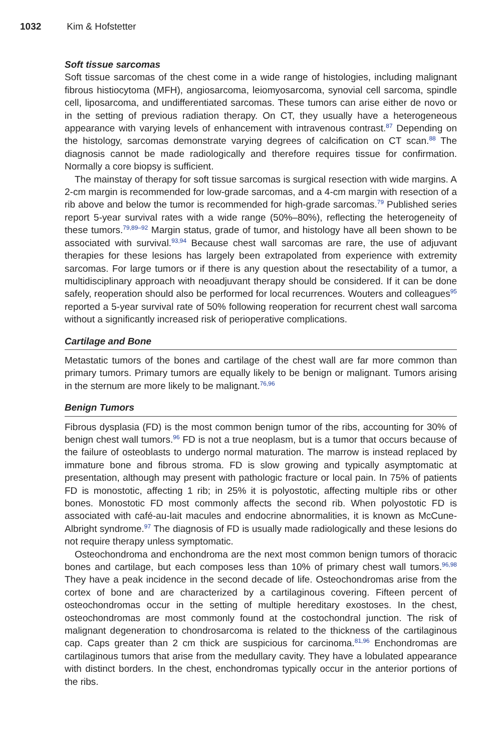1032 Kim & Hofstetter
Soft tissue sarcomas
Soft tissue sarcomas of the chest come in a wide range of histologies, including malignant fibrous histiocytoma (MFH), angiosarcoma, leiomyosarcoma, synovial cell sarcoma, spindle cell, liposarcoma, and undifferentiated sarcomas. These tumors can arise either de novo or in the setting of previous radiation therapy. On CT, they usually have a heterogeneous appearance with varying levels of enhancement with intravenous contrast.<sup>87</sup> Depending on the histology, sarcomas demonstrate varying degrees of calcification on CT scan.<sup>88</sup> The diagnosis cannot be made radiologically and therefore requires tissue for confirmation. Normally a core biopsy is sufficient.
The mainstay of therapy for soft tissue sarcomas is surgical resection with wide margins. A 2-cm margin is recommended for low-grade sarcomas, and a 4-cm margin with resection of a rib above and below the tumor is recommended for high-grade sarcomas.<sup>79</sup> Published series report 5-year survival rates with a wide range (50%–80%), reflecting the heterogeneity of these tumors.<sup>79,89–92</sup> Margin status, grade of tumor, and histology have all been shown to be associated with survival.<sup>93,94</sup> Because chest wall sarcomas are rare, the use of adjuvant therapies for these lesions has largely been extrapolated from experience with extremity sarcomas. For large tumors or if there is any question about the resectability of a tumor, a multidisciplinary approach with neoadjuvant therapy should be considered. If it can be done safely, reoperation should also be performed for local recurrences. Wouters and colleagues<sup>95</sup> reported a 5-year survival rate of 50% following reoperation for recurrent chest wall sarcoma without a significantly increased risk of perioperative complications.
Cartilage and Bone
Metastatic tumors of the bones and cartilage of the chest wall are far more common than primary tumors. Primary tumors are equally likely to be benign or malignant. Tumors arising in the sternum are more likely to be malignant.<sup>76,96</sup>
Benign Tumors
Fibrous dysplasia (FD) is the most common benign tumor of the ribs, accounting for 30% of benign chest wall tumors.<sup>96</sup> FD is not a true neoplasm, but is a tumor that occurs because of the failure of osteoblasts to undergo normal maturation. The marrow is instead replaced by immature bone and fibrous stroma. FD is slow growing and typically asymptomatic at presentation, although may present with pathologic fracture or local pain. In 75% of patients FD is monostotic, affecting 1 rib; in 25% it is polyostotic, affecting multiple ribs or other bones. Monostotic FD most commonly affects the second rib. When polyostotic FD is associated with café-au-lait macules and endocrine abnormalities, it is known as McCune-Albright syndrome.<sup>97</sup> The diagnosis of FD is usually made radiologically and these lesions do not require therapy unless symptomatic.
Osteochondroma and enchondroma are the next most common benign tumors of thoracic bones and cartilage, but each composes less than 10% of primary chest wall tumors.<sup>96,98</sup> They have a peak incidence in the second decade of life. Osteochondromas arise from the cortex of bone and are characterized by a cartilaginous covering. Fifteen percent of osteochondromas occur in the setting of multiple hereditary exostoses. In the chest, osteochondromas are most commonly found at the costochondral junction. The risk of malignant degeneration to chondrosarcoma is related to the thickness of the cartilaginous cap. Caps greater than 2 cm thick are suspicious for carcinoma.<sup>81,96</sup> Enchondromas are cartilaginous tumors that arise from the medullary cavity. They have a lobulated appearance with distinct borders. In the chest, enchondromas typically occur in the anterior portions of the ribs.